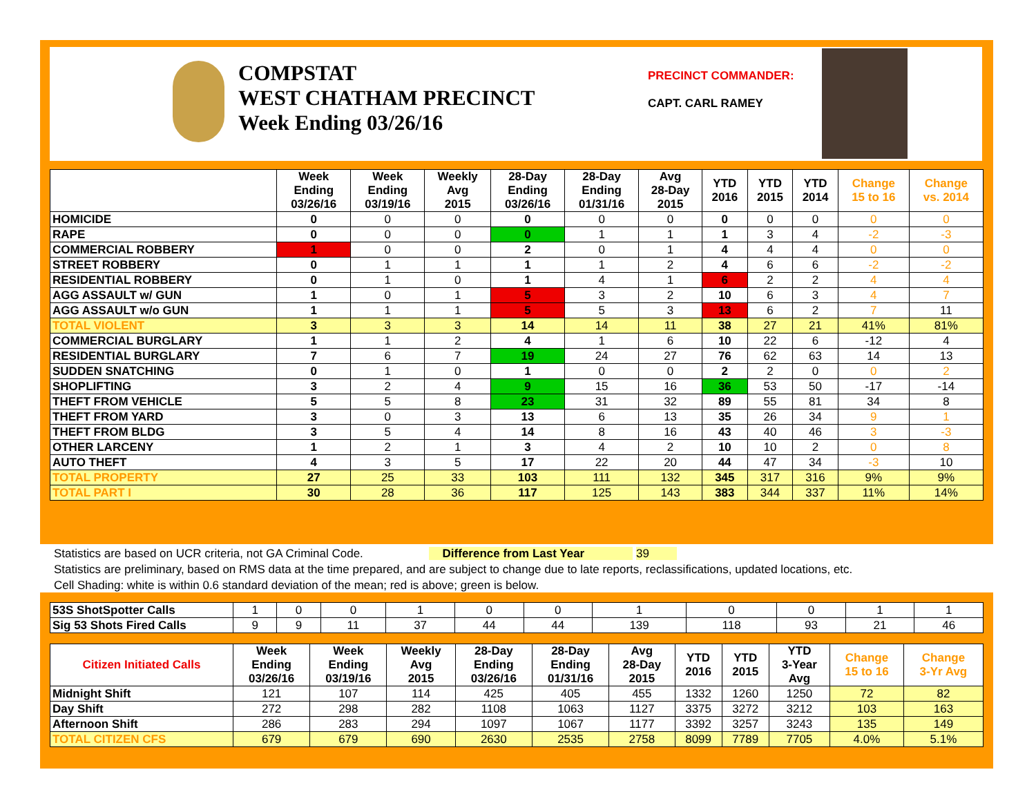COMPSTAT
WEST CHATHAM PRECINCT
Week Ending 03/26/16
PRECINCT COMMANDER:
CAPT. CARL RAMEY
| | Week Ending 03/26/16 | Week Ending 03/19/16 | Weekly Avg 2015 | 28-Day Ending 03/26/16 | 28-Day Ending 01/31/16 | Avg 28-Day 2015 | YTD 2016 | YTD 2015 | YTD 2014 | Change 15 to 16 | Change vs. 2014 |
| --- | --- | --- | --- | --- | --- | --- | --- | --- | --- | --- | --- |
| HOMICIDE | 0 | 0 | 0 | 0 | 0 | 0 | 0 | 0 | 0 | 0 | 0 |
| RAPE | 0 | 0 | 0 | 0 | 1 | 1 | 1 | 3 | 4 | -2 | -3 |
| COMMERCIAL ROBBERY | 1 | 0 | 0 | 2 | 0 | 1 | 4 | 4 | 4 | 0 | 0 |
| STREET ROBBERY | 0 | 1 | 1 | 1 | 1 | 2 | 4 | 6 | 6 | -2 | -2 |
| RESIDENTIAL ROBBERY | 0 | 1 | 0 | 1 | 4 | 1 | 6 | 2 | 2 | 4 | 4 |
| AGG ASSAULT w/ GUN | 1 | 0 | 1 | 5 | 3 | 2 | 10 | 6 | 3 | 4 | 7 |
| AGG ASSAULT w/o GUN | 1 | 1 | 1 | 5 | 5 | 3 | 13 | 6 | 2 | 7 | 11 |
| TOTAL VIOLENT | 3 | 3 | 3 | 14 | 14 | 11 | 38 | 27 | 21 | 41% | 81% |
| COMMERCIAL BURGLARY | 1 | 1 | 2 | 4 | 1 | 6 | 10 | 22 | 6 | -12 | 4 |
| RESIDENTIAL BURGLARY | 7 | 6 | 7 | 19 | 24 | 27 | 76 | 62 | 63 | 14 | 13 |
| SUDDEN SNATCHING | 0 | 1 | 0 | 1 | 0 | 0 | 2 | 2 | 0 | 0 | 2 |
| SHOPLIFTING | 3 | 2 | 4 | 9 | 15 | 16 | 36 | 53 | 50 | -17 | -14 |
| THEFT FROM VEHICLE | 5 | 5 | 8 | 23 | 31 | 32 | 89 | 55 | 81 | 34 | 8 |
| THEFT FROM YARD | 3 | 0 | 3 | 13 | 6 | 13 | 35 | 26 | 34 | 9 | 1 |
| THEFT FROM BLDG | 3 | 5 | 4 | 14 | 8 | 16 | 43 | 40 | 46 | 3 | -3 |
| OTHER LARCENY | 1 | 2 | 1 | 3 | 4 | 2 | 10 | 10 | 2 | 0 | 8 |
| AUTO THEFT | 4 | 3 | 5 | 17 | 22 | 20 | 44 | 47 | 34 | -3 | 10 |
| TOTAL PROPERTY | 27 | 25 | 33 | 103 | 111 | 132 | 345 | 317 | 316 | 9% | 9% |
| TOTAL PART I | 30 | 28 | 36 | 117 | 125 | 143 | 383 | 344 | 337 | 11% | 14% |
Statistics are based on UCR criteria, not GA Criminal Code. Difference from Last Year 39
Statistics are preliminary, based on RMS data at the time prepared, and are subject to change due to late reports, reclassifications, updated locations, etc.
Cell Shading: white is within 0.6 standard deviation of the mean; red is above; green is below.
| 53S ShotSpotter Calls | 1 | 0 | 0 | 1 | 0 | 0 | 1 | 0 | 0 | 1 | 1 |
| Sig 53 Shots Fired Calls | 9 | 9 | 11 | 37 | 44 | 44 | 139 | 118 | 93 | 21 | 46 |
| Citizen Initiated Calls | Week Ending 03/26/16 | Week Ending 03/19/16 | Weekly Avg 2015 | 28-Day Ending 03/26/16 | 28-Day Ending 01/31/16 | Avg 28-Day 2015 | YTD 2016 | YTD 2015 | YTD 3-Year Avg | Change 15 to 16 | Change 3-Yr Avg |
| --- | --- | --- | --- | --- | --- | --- | --- | --- | --- | --- | --- |
| Midnight Shift | 121 | 107 | 114 | 425 | 405 | 455 | 1332 | 1260 | 1250 | 72 | 82 |
| Day Shift | 272 | 298 | 282 | 1108 | 1063 | 1127 | 3375 | 3272 | 3212 | 103 | 163 |
| Afternoon Shift | 286 | 283 | 294 | 1097 | 1067 | 1177 | 3392 | 3257 | 3243 | 135 | 149 |
| TOTAL CITIZEN CFS | 679 | 679 | 690 | 2630 | 2535 | 2758 | 8099 | 7789 | 7705 | 4.0% | 5.1% |